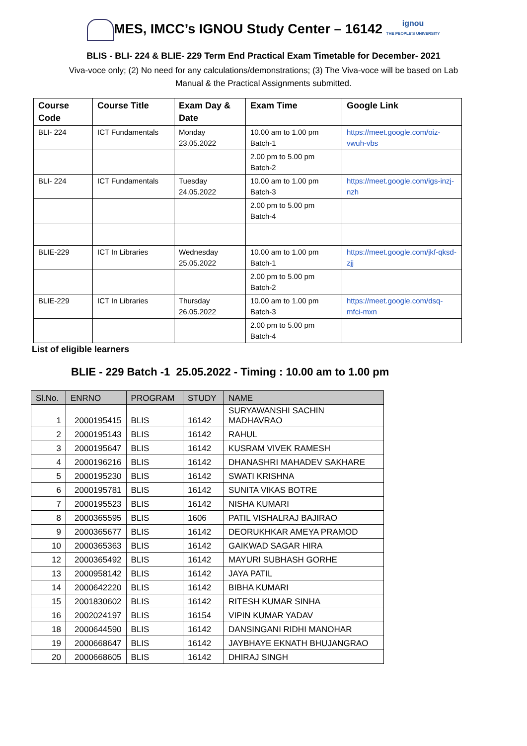MES, IMCC’s IGNOU Study Center – 16142 ignou
THE PEOPLE'S UNIVERSITY
BLIS - BLI- 224 & BLIE- 229 Term End Practical Exam Timetable for December- 2021
Viva-voce only; (2) No need for any calculations/demonstrations; (3) The Viva-voce will be based on Lab Manual & the Practical Assignments submitted.
| Course Code | Course Title | Exam Day & Date | Exam Time | Google Link |
| --- | --- | --- | --- | --- |
| BLI- 224 | ICT Fundamentals | Monday 23.05.2022 | 10.00 am to 1.00 pm Batch-1 | https://meet.google.com/oiz-vwuh-vbs |
| | | | 2.00 pm to 5.00 pm Batch-2 | |
| BLI- 224 | ICT Fundamentals | Tuesday 24.05.2022 | 10.00 am to 1.00 pm Batch-3 | https://meet.google.com/igs-inzj-nzh |
| | | | 2.00 pm to 5.00 pm Batch-4 | |
| BLIE-229 | ICT In Libraries | Wednesday 25.05.2022 | 10.00 am to 1.00 pm Batch-1 | https://meet.google.com/jkf-qksd-zjj |
| | | | 2.00 pm to 5.00 pm Batch-2 | |
| BLIE-229 | ICT In Libraries | Thursday 26.05.2022 | 10.00 am to 1.00 pm Batch-3 | https://meet.google.com/dsq-mfci-mxn |
| | | | 2.00 pm to 5.00 pm Batch-4 | |
List of eligible learners
BLIE - 229 Batch -1 25.05.2022 - Timing : 10.00 am to 1.00 pm
| Sl.No. | ENRNO | PROGRAM | STUDY | NAME |
| --- | --- | --- | --- | --- |
| 1 | 2000195415 | BLIS | 16142 | SURYAWANSHI SACHIN MADHAVRAO |
| 2 | 2000195143 | BLIS | 16142 | RAHUL |
| 3 | 2000195647 | BLIS | 16142 | KUSRAM VIVEK RAMESH |
| 4 | 2000196216 | BLIS | 16142 | DHANASHRI MAHADEV SAKHARE |
| 5 | 2000195230 | BLIS | 16142 | SWATI KRISHNA |
| 6 | 2000195781 | BLIS | 16142 | SUNITA VIKAS BOTRE |
| 7 | 2000195523 | BLIS | 16142 | NISHA KUMARI |
| 8 | 2000365595 | BLIS | 1606 | PATIL VISHALRAJ BAJIRAO |
| 9 | 2000365677 | BLIS | 16142 | DEORUKHKAR AMEYA PRAMOD |
| 10 | 2000365363 | BLIS | 16142 | GAIKWAD SAGAR HIRA |
| 12 | 2000365492 | BLIS | 16142 | MAYURI SUBHASH GORHE |
| 13 | 2000958142 | BLIS | 16142 | JAYA PATIL |
| 14 | 2000642220 | BLIS | 16142 | BIBHA KUMARI |
| 15 | 2001830602 | BLIS | 16142 | RITESH KUMAR SINHA |
| 16 | 2002024197 | BLIS | 16154 | VIPIN KUMAR YADAV |
| 18 | 2000644590 | BLIS | 16142 | DANSINGANI RIDHI MANOHAR |
| 19 | 2000668647 | BLIS | 16142 | JAYBHAYE EKNATH BHUJANGRAO |
| 20 | 2000668605 | BLIS | 16142 | DHIRAJ SINGH |